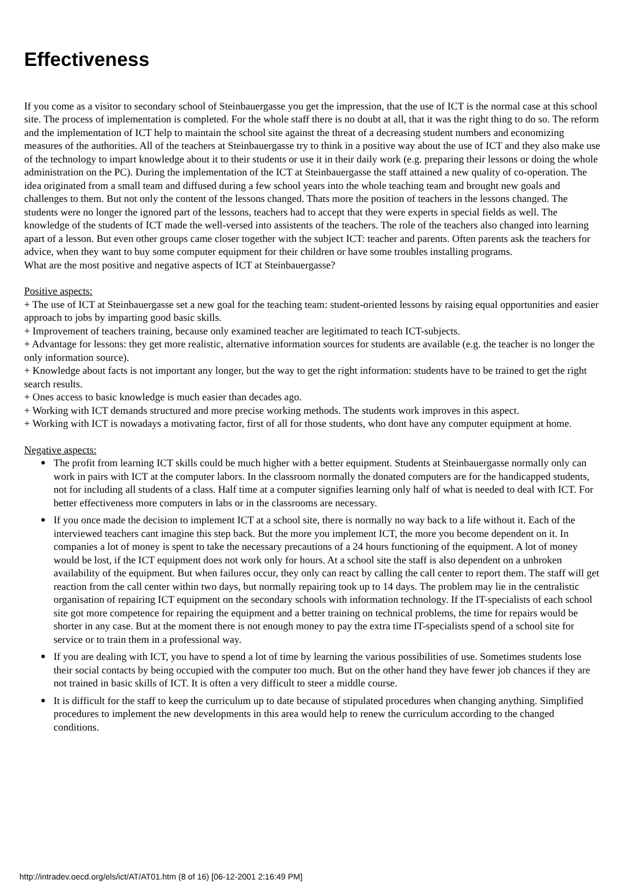Effectiveness
If you come as a visitor to secondary school of Steinbauergasse you get the impression, that the use of ICT is the normal case at this school site. The process of implementation is completed. For the whole staff there is no doubt at all, that it was the right thing to do so. The reform and the implementation of ICT help to maintain the school site against the threat of a decreasing student numbers and economizing measures of the authorities. All of the teachers at Steinbauergasse try to think in a positive way about the use of ICT and they also make use of the technology to impart knowledge about it to their students or use it in their daily work (e.g. preparing their lessons or doing the whole administration on the PC). During the implementation of the ICT at Steinbauergasse the staff attained a new quality of co-operation. The idea originated from a small team and diffused during a few school years into the whole teaching team and brought new goals and challenges to them. But not only the content of the lessons changed. Thats more the position of teachers in the lessons changed. The students were no longer the ignored part of the lessons, teachers had to accept that they were experts in special fields as well. The knowledge of the students of ICT made the well-versed into assistents of the teachers. The role of the teachers also changed into learning apart of a lesson. But even other groups came closer together with the subject ICT: teacher and parents. Often parents ask the teachers for advice, when they want to buy some computer equipment for their children or have some troubles installing programs.
What are the most positive and negative aspects of ICT at Steinbauergasse?
Positive aspects:
+ The use of ICT at Steinbauergasse set a new goal for the teaching team: student-oriented lessons by raising equal opportunities and easier approach to jobs by imparting good basic skills.
+ Improvement of teachers training, because only examined teacher are legitimated to teach ICT-subjects.
+ Advantage for lessons: they get more realistic, alternative information sources for students are available (e.g. the teacher is no longer the only information source).
+ Knowledge about facts is not important any longer, but the way to get the right information: students have to be trained to get the right search results.
+ Ones access to basic knowledge is much easier than decades ago.
+ Working with ICT demands structured and more precise working methods. The students work improves in this aspect.
+ Working with ICT is nowadays a motivating factor, first of all for those students, who dont have any computer equipment at home.
Negative aspects:
● The profit from learning ICT skills could be much higher with a better equipment. Students at Steinbauergasse normally only can work in pairs with ICT at the computer labors. In the classroom normally the donated computers are for the handicapped students, not for including all students of a class. Half time at a computer signifies learning only half of what is needed to deal with ICT. For better effectiveness more computers in labs or in the classrooms are necessary.
● If you once made the decision to implement ICT at a school site, there is normally no way back to a life without it. Each of the interviewed teachers cant imagine this step back. But the more you implement ICT, the more you become dependent on it. In companies a lot of money is spent to take the necessary precautions of a 24 hours functioning of the equipment. A lot of money would be lost, if the ICT equipment does not work only for hours. At a school site the staff is also dependent on a unbroken availability of the equipment. But when failures occur, they only can react by calling the call center to report them. The staff will get reaction from the call center within two days, but normally repairing took up to 14 days. The problem may lie in the centralistic organisation of repairing ICT equipment on the secondary schools with information technology. If the IT-specialists of each school site got more competence for repairing the equipment and a better training on technical problems, the time for repairs would be shorter in any case. But at the moment there is not enough money to pay the extra time IT-specialists spend of a school site for service or to train them in a professional way.
● If you are dealing with ICT, you have to spend a lot of time by learning the various possibilities of use. Sometimes students lose their social contacts by being occupied with the computer too much. But on the other hand they have fewer job chances if they are not trained in basic skills of ICT. It is often a very difficult to steer a middle course.
● It is difficult for the staff to keep the curriculum up to date because of stipulated procedures when changing anything. Simplified procedures to implement the new developments in this area would help to renew the curriculum according to the changed conditions.
http://intradev.oecd.org/els/ict/AT/AT01.htm (8 of 16) [06-12-2001 2:16:49 PM]